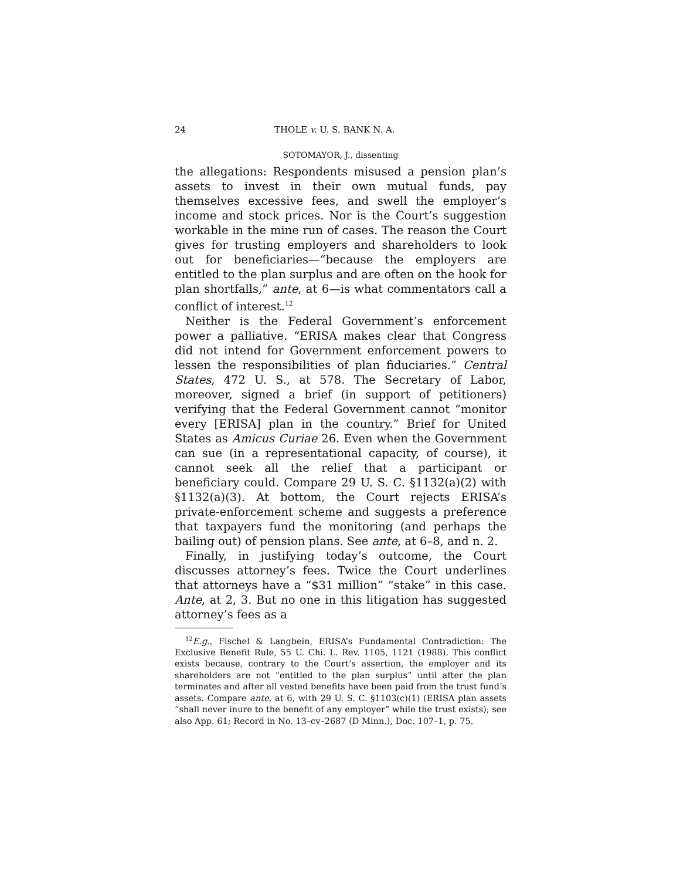24 THOLE v. U. S. BANK N. A.
SOTOMAYOR, J., dissenting
the allegations: Respondents misused a pension plan’s assets to invest in their own mutual funds, pay themselves excessive fees, and swell the employer’s income and stock prices. Nor is the Court’s suggestion workable in the mine run of cases. The reason the Court gives for trusting employers and shareholders to look out for beneficiaries—“because the employers are entitled to the plan surplus and are often on the hook for plan shortfalls,” ante, at 6—is what commentators call a conflict of interest.<sup>12</sup>
Neither is the Federal Government’s enforcement power a palliative. “ERISA makes clear that Congress did not intend for Government enforcement powers to lessen the responsibilities of plan fiduciaries.” Central States, 472 U. S., at 578. The Secretary of Labor, moreover, signed a brief (in support of petitioners) verifying that the Federal Government cannot “monitor every [ERISA] plan in the country.” Brief for United States as Amicus Curiae 26. Even when the Government can sue (in a representational capacity, of course), it cannot seek all the relief that a participant or beneficiary could. Compare 29 U. S. C. §1132(a)(2) with §1132(a)(3). At bottom, the Court rejects ERISA’s private-enforcement scheme and suggests a preference that taxpayers fund the monitoring (and perhaps the bailing out) of pension plans. See ante, at 6–8, and n. 2.
Finally, in justifying today’s outcome, the Court discusses attorney’s fees. Twice the Court underlines that attorneys have a “$31 million” “stake” in this case. Ante, at 2, 3. But no one in this litigation has suggested attorney’s fees as a
<sup>12</sup> E.g., Fischel & Langbein, ERISA’s Fundamental Contradiction: The Exclusive Benefit Rule, 55 U. Chi. L. Rev. 1105, 1121 (1988). This conflict exists because, contrary to the Court’s assertion, the employer and its shareholders are not “entitled to the plan surplus” until after the plan terminates and after all vested benefits have been paid from the trust fund’s assets. Compare ante, at 6, with 29 U. S. C. §1103(c)(1) (ERISA plan assets “shall never inure to the benefit of any employer” while the trust exists); see also App. 61; Record in No. 13–cv–2687 (D Minn.), Doc. 107–1, p. 75.